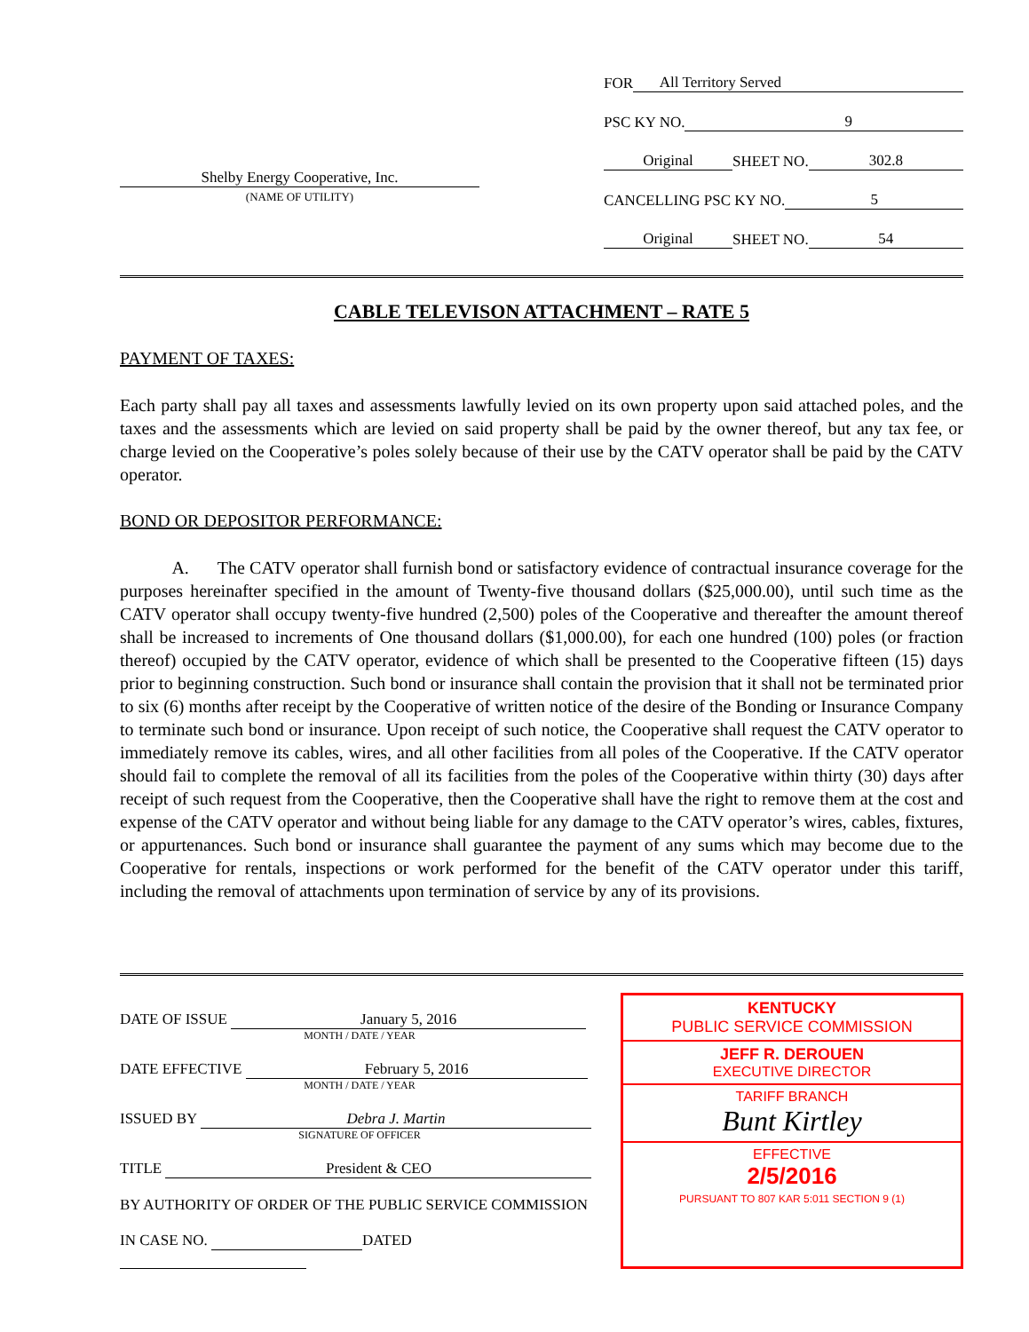Shelby Energy Cooperative, Inc.
(NAME OF UTILITY)
FOR All Territory Served
PSC KY NO. 9
Original SHEET NO. 302.8
CANCELLING PSC KY NO. 5
Original SHEET NO. 54
CABLE TELEVISON ATTACHMENT – RATE 5
PAYMENT OF TAXES:
Each party shall pay all taxes and assessments lawfully levied on its own property upon said attached poles, and the taxes and the assessments which are levied on said property shall be paid by the owner thereof, but any tax fee, or charge levied on the Cooperative’s poles solely because of their use by the CATV operator shall be paid by the CATV operator.
BOND OR DEPOSITOR PERFORMANCE:
A. The CATV operator shall furnish bond or satisfactory evidence of contractual insurance coverage for the purposes hereinafter specified in the amount of Twenty-five thousand dollars ($25,000.00), until such time as the CATV operator shall occupy twenty-five hundred (2,500) poles of the Cooperative and thereafter the amount thereof shall be increased to increments of One thousand dollars ($1,000.00), for each one hundred (100) poles (or fraction thereof) occupied by the CATV operator, evidence of which shall be presented to the Cooperative fifteen (15) days prior to beginning construction. Such bond or insurance shall contain the provision that it shall not be terminated prior to six (6) months after receipt by the Cooperative of written notice of the desire of the Bonding or Insurance Company to terminate such bond or insurance. Upon receipt of such notice, the Cooperative shall request the CATV operator to immediately remove its cables, wires, and all other facilities from all poles of the Cooperative. If the CATV operator should fail to complete the removal of all its facilities from the poles of the Cooperative within thirty (30) days after receipt of such request from the Cooperative, then the Cooperative shall have the right to remove them at the cost and expense of the CATV operator and without being liable for any damage to the CATV operator’s wires, cables, fixtures, or appurtenances. Such bond or insurance shall guarantee the payment of any sums which may become due to the Cooperative for rentals, inspections or work performed for the benefit of the CATV operator under this tariff, including the removal of attachments upon termination of service by any of its provisions.
DATE OF ISSUE January 5, 2016
MONTH / DATE / YEAR
DATE EFFECTIVE February 5, 2016
MONTH / DATE / YEAR
ISSUED BY Debra J. Martin
SIGNATURE OF OFFICER
TITLE President & CEO
BY AUTHORITY OF ORDER OF THE PUBLIC SERVICE COMMISSION
IN CASE NO. DATED
KENTUCKY
PUBLIC SERVICE COMMISSION
JEFF R. DEROUEN
EXECUTIVE DIRECTOR
TARIFF BRANCH
Bunt Kirtley
EFFECTIVE
2/5/2016
PURSUANT TO 807 KAR 5:011 SECTION 9 (1)